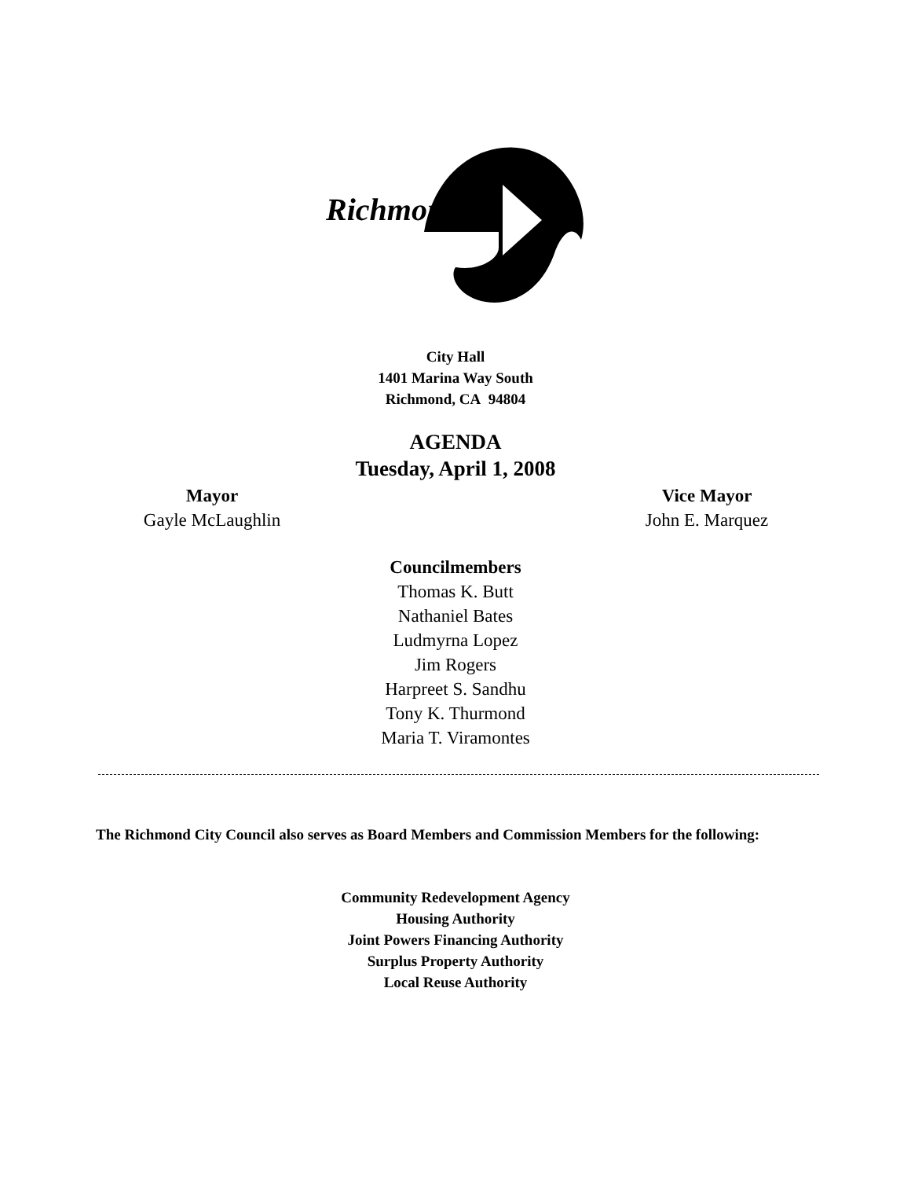Richmond
City Hall
1401 Marina Way South
Richmond, CA 94804
AGENDA
Tuesday, April 1, 2008
Mayor
Gayle McLaughlin
Vice Mayor
John E. Marquez
Councilmembers
Thomas K. Butt
Nathaniel Bates
Ludmyrna Lopez
Jim Rogers
Harpreet S. Sandhu
Tony K. Thurmond
Maria T. Viramontes
The Richmond City Council also serves as Board Members and Commission Members for the following:
Community Redevelopment Agency
Housing Authority
Joint Powers Financing Authority
Surplus Property Authority
Local Reuse Authority